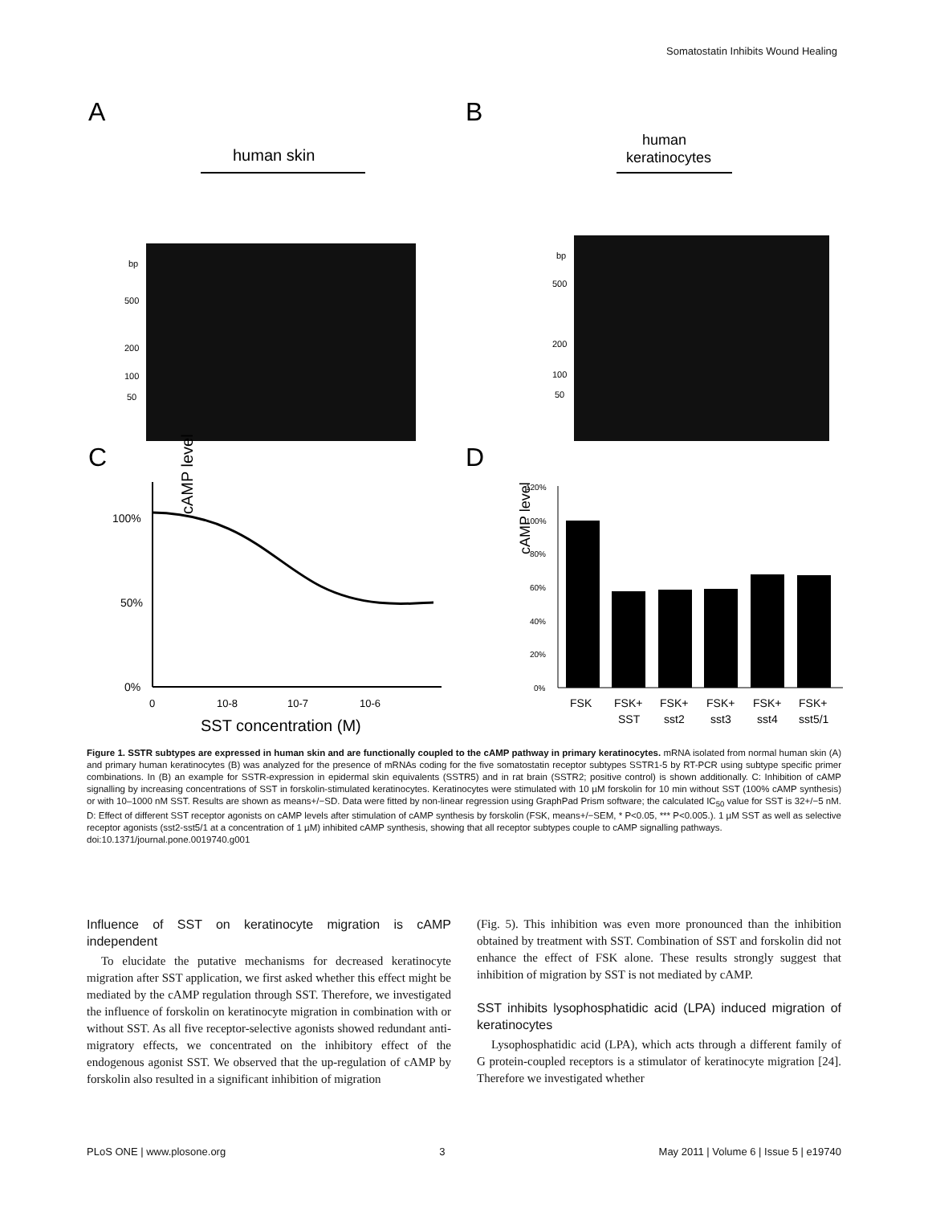Somatostatin Inhibits Wound Healing
A
B
C
D
human skin
bp
500
200
100
50
human
keratinocytes
bp
500
200
100
50
cAMP level
100%
50%
0%
0
10-8
10-7
10-6
SST concentration (M)
cAMP level
120%
100%
80%
60%
40%
20%
0%
FSK
FSK+
FSK+
FSK+
FSK+
FSK+
SST
sst2
sst3
sst4
sst5/1
Figure 1. SSTR subtypes are expressed in human skin and are functionally coupled to the cAMP pathway in primary keratinocytes. mRNA isolated from normal human skin (A) and primary human keratinocytes (B) was analyzed for the presence of mRNAs coding for the five somatostatin receptor subtypes SSTR1-5 by RT-PCR using subtype specific primer combinations. In (B) an example for SSTR-expression in epidermal skin equivalents (SSTR5) and in rat brain (SSTR2; positive control) is shown additionally. C: Inhibition of cAMP signalling by increasing concentrations of SST in forskolin-stimulated keratinocytes. Keratinocytes were stimulated with 10 µM forskolin for 10 min without SST (100% cAMP synthesis) or with 10–1000 nM SST. Results are shown as means+/−SD. Data were fitted by non-linear regression using GraphPad Prism software; the calculated IC<sub>50</sub> value for SST is 32+/−5 nM. D: Effect of different SST receptor agonists on cAMP levels after stimulation of cAMP synthesis by forskolin (FSK, means+/−SEM, * P<0.05, *** P<0.005.). 1 µM SST as well as selective receptor agonists (sst2-sst5/1 at a concentration of 1 µM) inhibited cAMP synthesis, showing that all receptor subtypes couple to cAMP signalling pathways.
doi:10.1371/journal.pone.0019740.g001
Influence of SST on keratinocyte migration is cAMP independent
To elucidate the putative mechanisms for decreased keratinocyte migration after SST application, we first asked whether this effect might be mediated by the cAMP regulation through SST. Therefore, we investigated the influence of forskolin on keratinocyte migration in combination with or without SST. As all five receptor-selective agonists showed redundant anti-migratory effects, we concentrated on the inhibitory effect of the endogenous agonist SST. We observed that the up-regulation of cAMP by forskolin also resulted in a significant inhibition of migration
(Fig. 5). This inhibition was even more pronounced than the inhibition obtained by treatment with SST. Combination of SST and forskolin did not enhance the effect of FSK alone. These results strongly suggest that inhibition of migration by SST is not mediated by cAMP.
SST inhibits lysophosphatidic acid (LPA) induced migration of keratinocytes
Lysophosphatidic acid (LPA), which acts through a different family of G protein-coupled receptors is a stimulator of keratinocyte migration [24]. Therefore we investigated whether
PLoS ONE | www.plosone.org 3 May 2011 | Volume 6 | Issue 5 | e19740